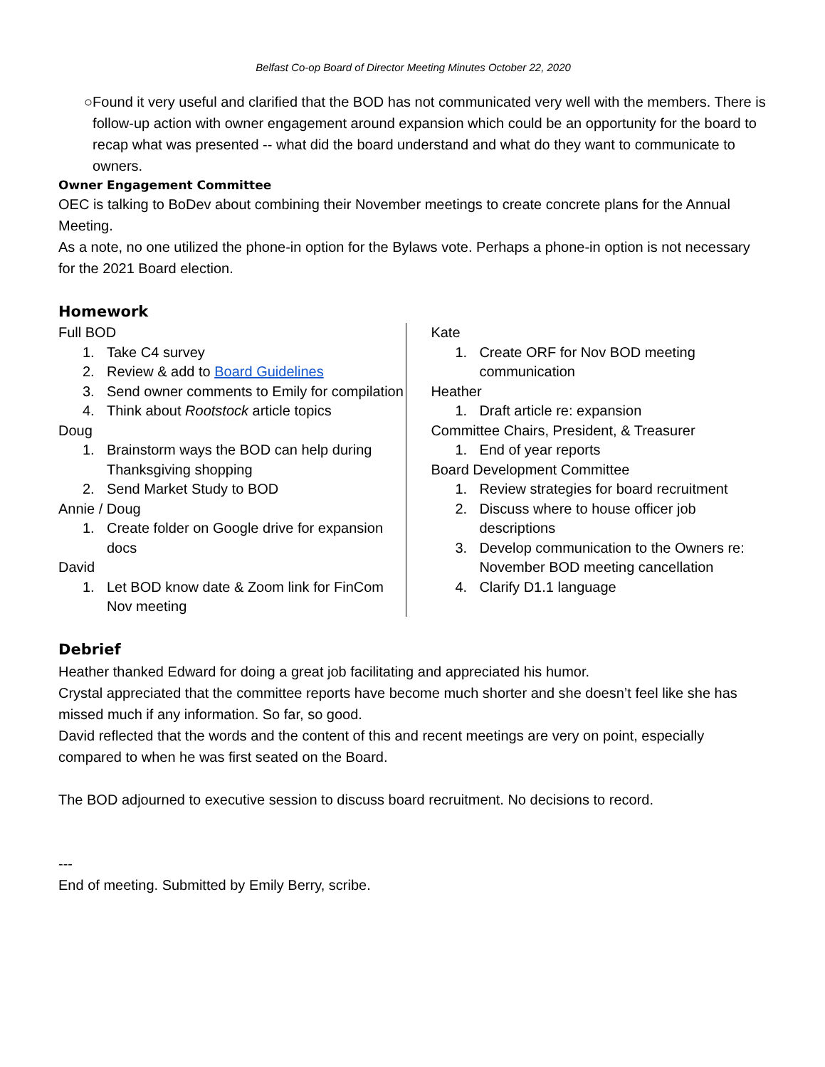Belfast Co-op Board of Director Meeting Minutes October 22, 2020
○ Found it very useful and clarified that the BOD has not communicated very well with the members. There is follow-up action with owner engagement around expansion which could be an opportunity for the board to recap what was presented -- what did the board understand and what do they want to communicate to owners.
Owner Engagement Committee
OEC is talking to BoDev about combining their November meetings to create concrete plans for the Annual Meeting.
As a note, no one utilized the phone-in option for the Bylaws vote. Perhaps a phone-in option is not necessary for the 2021 Board election.
Homework
Full BOD
1. Take C4 survey
2. Review & add to Board Guidelines
3. Send owner comments to Emily for compilation
4. Think about Rootstock article topics
Doug
1. Brainstorm ways the BOD can help during Thanksgiving shopping
2. Send Market Study to BOD
Annie / Doug
1. Create folder on Google drive for expansion docs
David
1. Let BOD know date & Zoom link for FinCom Nov meeting
Kate
1. Create ORF for Nov BOD meeting communication
Heather
1. Draft article re: expansion
Committee Chairs, President, & Treasurer
1. End of year reports
Board Development Committee
1. Review strategies for board recruitment
2. Discuss where to house officer job descriptions
3. Develop communication to the Owners re: November BOD meeting cancellation
4. Clarify D1.1 language
Debrief
Heather thanked Edward for doing a great job facilitating and appreciated his humor.
Crystal appreciated that the committee reports have become much shorter and she doesn’t feel like she has missed much if any information. So far, so good.
David reflected that the words and the content of this and recent meetings are very on point, especially compared to when he was first seated on the Board.
The BOD adjourned to executive session to discuss board recruitment. No decisions to record.
---
End of meeting. Submitted by Emily Berry, scribe.